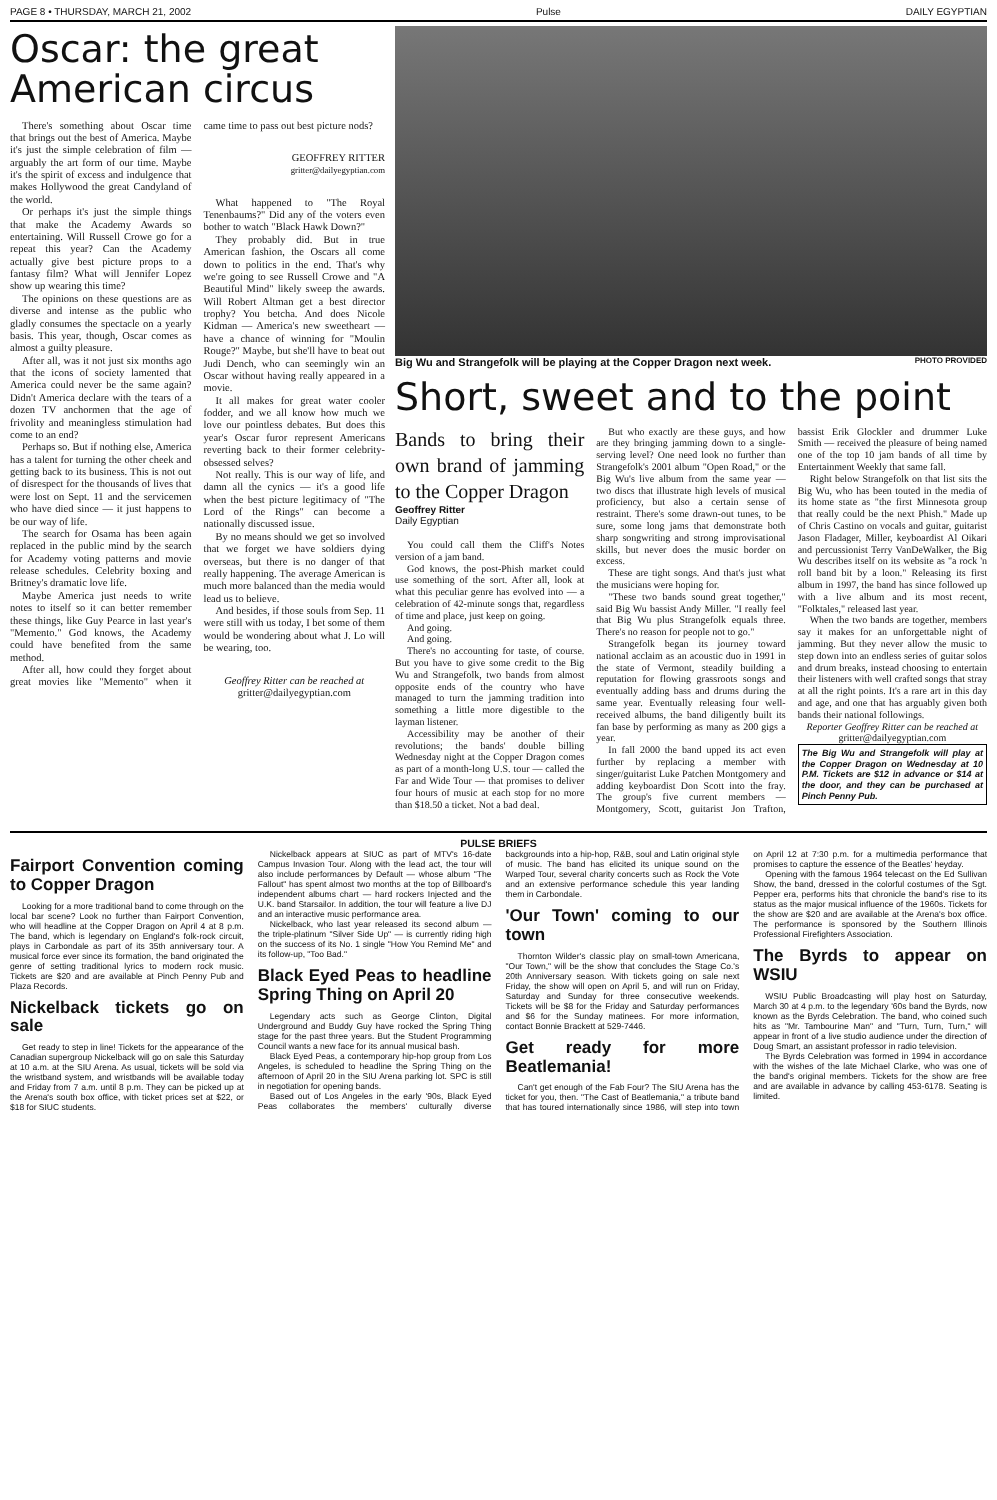PAGE 8 • THURSDAY, MARCH 21, 2002 Pulse DAILY EGYPTIAN
Oscar: the great American circus
There's something about Oscar time that brings out the best of America. Maybe it's just the simple celebration of film — arguably the art form of our time. Maybe it's the spirit of excess and indulgence that makes Hollywood the great Candyland of the world.
Or perhaps it's just the simple things that make the Academy Awards so entertaining. Will Russell Crowe go for a repeat this year? Can the Academy actually give best picture props to a fantasy film? What will Jennifer Lopez show up wearing this time?
The opinions on these questions are as diverse and intense as the public who gladly consumes the spectacle on a yearly basis. This year, though, Oscar comes as almost a guilty pleasure.
After all, was it not just six months ago that the icons of society lamented that America could never be the same again? Didn't America declare with the tears of a dozen TV anchormen that the age of frivolity and meaningless stimulation had come to an end?
Perhaps so. But if nothing else, America has a talent for turning the other cheek and getting back to its business. This is not out of disrespect for the thousands of lives that were lost on Sept. 11 and the servicemen who have died since — it just happens to be our way of life.
The search for Osama has been again replaced in the public mind by the search for Academy voting patterns and movie release schedules. Celebrity boxing and Britney's dramatic love life.
Maybe America just needs to write notes to itself so it can better remember these things, like Guy Pearce in last year's "Memento." God knows, the Academy could have benefited from the same method.
After all, how could they forget about great movies like "Memento" when it came time to pass out best picture nods?
GEOFFREY RITTER
gritter@dailyegyptian.com
What happened to "The Royal Tenenbaums?" Did any of the voters even bother to watch "Black Hawk Down?"
They probably did. But in true American fashion, the Oscars all come down to politics in the end. That's why we're going to see Russell Crowe and "A Beautiful Mind" likely sweep the awards. Will Robert Altman get a best director trophy? You betcha. And does Nicole Kidman — America's new sweetheart — have a chance of winning for "Moulin Rouge?" Maybe, but she'll have to beat out Judi Dench, who can seemingly win an Oscar without having really appeared in a movie.
It all makes for great water cooler fodder, and we all know how much we love our pointless debates. But does this year's Oscar furor represent Americans reverting back to their former celebrity-obsessed selves?
Not really. This is our way of life, and damn all the cynics — it's a good life when the best picture legitimacy of "The Lord of the Rings" can become a nationally discussed issue.
By no means should we get so involved that we forget we have soldiers dying overseas, but there is no danger of that really happening. The average American is much more balanced than the media would lead us to believe.
And besides, if those souls from Sep. 11 were still with us today, I bet some of them would be wondering about what J. Lo will be wearing, too.
Geoffrey Ritter can be reached at
gritter@dailyegyptian.com
Big Wu and Strangefolk will be playing at the Copper Dragon next week. PHOTO PROVIDED
Short, sweet and to the point
Bands to bring their own brand of jamming to the Copper Dragon
Geoffrey Ritter
Daily Egyptian
You could call them the Cliff's Notes version of a jam band.
God knows, the post-Phish market could use something of the sort. After all, look at what this peculiar genre has evolved into — a celebration of 42-minute songs that, regardless of time and place, just keep on going.
And going.
And going.
There's no accounting for taste, of course. But you have to give some credit to the Big Wu and Strangefolk, two bands from almost opposite ends of the country who have managed to turn the jamming tradition into something a little more digestible to the layman listener.
Accessibility may be another of their revolutions; the bands' double billing Wednesday night at the Copper Dragon comes as part of a month-long U.S. tour — called the Far and Wide Tour — that promises to deliver four hours of music at each stop for no more than $18.50 a ticket. Not a bad deal.
But who exactly are these guys, and how are they bringing jamming down to a single-serving level? One need look no further than Strangefolk's 2001 album "Open Road," or the Big Wu's live album from the same year — two discs that illustrate high levels of musical proficiency, but also a certain sense of restraint. There's some drawn-out tunes, to be sure, some long jams that demonstrate both sharp songwriting and strong improvisational skills, but never does the music border on excess.
These are tight songs. And that's just what the musicians were hoping for.
"These two bands sound great together," said Big Wu bassist Andy Miller. "I really feel that Big Wu plus Strangefolk equals three. There's no reason for people not to go."
Strangefolk began its journey toward national acclaim as an acoustic duo in 1991 in the state of Vermont, steadily building a reputation for flowing grassroots songs and eventually adding bass and drums during the same year. Eventually releasing four well-received albums, the band diligently built its fan base by performing as many as 200 gigs a year.
In fall 2000 the band upped its act even further by replacing a member with singer/guitarist Luke Patchen Montgomery and adding keyboardist Don Scott into the fray. The group's five current members — Montgomery, Scott, guitarist Jon Trafton, bassist Erik Glockler and drummer Luke Smith — received the pleasure of being named one of the top 10 jam bands of all time by Entertainment Weekly that same fall.
Right below Strangefolk on that list sits the Big Wu, who has been touted in the media of its home state as "the first Minnesota group that really could be the next Phish." Made up of Chris Castino on vocals and guitar, guitarist Jason Fladager, Miller, keyboardist Al Oikari and percussionist Terry VanDeWalker, the Big Wu describes itself on its website as "a rock 'n roll band bit by a loon." Releasing its first album in 1997, the band has since followed up with a live album and its most recent, "Folktales," released last year.
When the two bands are together, members say it makes for an unforgettable night of jamming. But they never allow the music to step down into an endless series of guitar solos and drum breaks, instead choosing to entertain their listeners with well crafted songs that stray at all the right points. It's a rare art in this day and age, and one that has arguably given both bands their national followings.
Reporter Geoffrey Ritter can be reached at
gritter@dailyegyptian.com
The Big Wu and Strangefolk will play at the Copper Dragon on Wednesday at 10 P.M. Tickets are $12 in advance or $14 at the door, and they can be purchased at Pinch Penny Pub.
PULSE BRIEFS
Fairport Convention coming to Copper Dragon
Looking for a more traditional band to come through on the local bar scene? Look no further than Fairport Convention, who will headline at the Copper Dragon on April 4 at 8 p.m. The band, which is legendary on England's folk-rock circuit, plays in Carbondale as part of its 35th anniversary tour. A musical force ever since its formation, the band originated the genre of setting traditional lyrics to modern rock music. Tickets are $20 and are available at Pinch Penny Pub and Plaza Records.
Nickelback tickets go on sale
Get ready to step in line! Tickets for the appearance of the Canadian supergroup Nickelback will go on sale this Saturday at 10 a.m. at the SIU Arena. As usual, tickets will be sold via the wristband system, and wristbands will be available today and Friday from 7 a.m. until 8 p.m. They can be picked up at the Arena's south box office, with ticket prices set at $22, or $18 for SIUC students.
Nickelback appears at SIUC as part of MTV's 16-date Campus Invasion Tour. Along with the lead act, the tour will also include performances by Default — whose album "The Fallout" has spent almost two months at the top of Billboard's independent albums chart — hard rockers Injected and the U.K. band Starsailor. In addition, the tour will feature a live DJ and an interactive music performance area.
Nickelback, who last year released its second album — the triple-platinum "Silver Side Up" — is currently riding high on the success of its No. 1 single "How You Remind Me" and its follow-up, "Too Bad."
Black Eyed Peas to headline Spring Thing on April 20
Legendary acts such as George Clinton, Digital Underground and Buddy Guy have rocked the Spring Thing stage for the past three years. But the Student Programming Council wants a new face for its annual musical bash.
Black Eyed Peas, a contemporary hip-hop group from Los Angeles, is scheduled to headline the Spring Thing on the afternoon of April 20 in the SIU Arena parking lot. SPC is still in negotiation for opening bands.
Based out of Los Angeles in the early '90s, Black Eyed Peas collaborates the members' culturally diverse backgrounds into a hip-hop, R&B, soul and Latin original style of music. The band has elicited its unique sound on the Warped Tour, several charity concerts such as Rock the Vote and an extensive performance schedule this year landing them in Carbondale.
'Our Town' coming to our town
Thornton Wilder's classic play on small-town Americana, "Our Town," will be the show that concludes the Stage Co.'s 20th Anniversary season. With tickets going on sale next Friday, the show will open on April 5, and will run on Friday, Saturday and Sunday for three consecutive weekends. Tickets will be $8 for the Friday and Saturday performances and $6 for the Sunday matinees. For more information, contact Bonnie Brackett at 529-7446.
Get ready for more Beatlemania!
Can't get enough of the Fab Four? The SIU Arena has the ticket for you, then. "The Cast of Beatlemania," a tribute band that has toured internationally since 1986, will step into town on April 12 at 7:30 p.m. for a multimedia performance that promises to capture the essence of the Beatles' heyday.
Opening with the famous 1964 telecast on the Ed Sullivan Show, the band, dressed in the colorful costumes of the Sgt. Pepper era, performs hits that chronicle the band's rise to its status as the major musical influence of the 1960s. Tickets for the show are $20 and are available at the Arena's box office. The performance is sponsored by the Southern Illinois Professional Firefighters Association.
The Byrds to appear on WSIU
WSIU Public Broadcasting will play host on Saturday, March 30 at 4 p.m. to the legendary '60s band the Byrds, now known as the Byrds Celebration. The band, who coined such hits as "Mr. Tambourine Man" and "Turn, Turn, Turn," will appear in front of a live studio audience under the direction of Doug Smart, an assistant professor in radio television.
The Byrds Celebration was formed in 1994 in accordance with the wishes of the late Michael Clarke, who was one of the band's original members. Tickets for the show are free and are available in advance by calling 453-6178. Seating is limited.